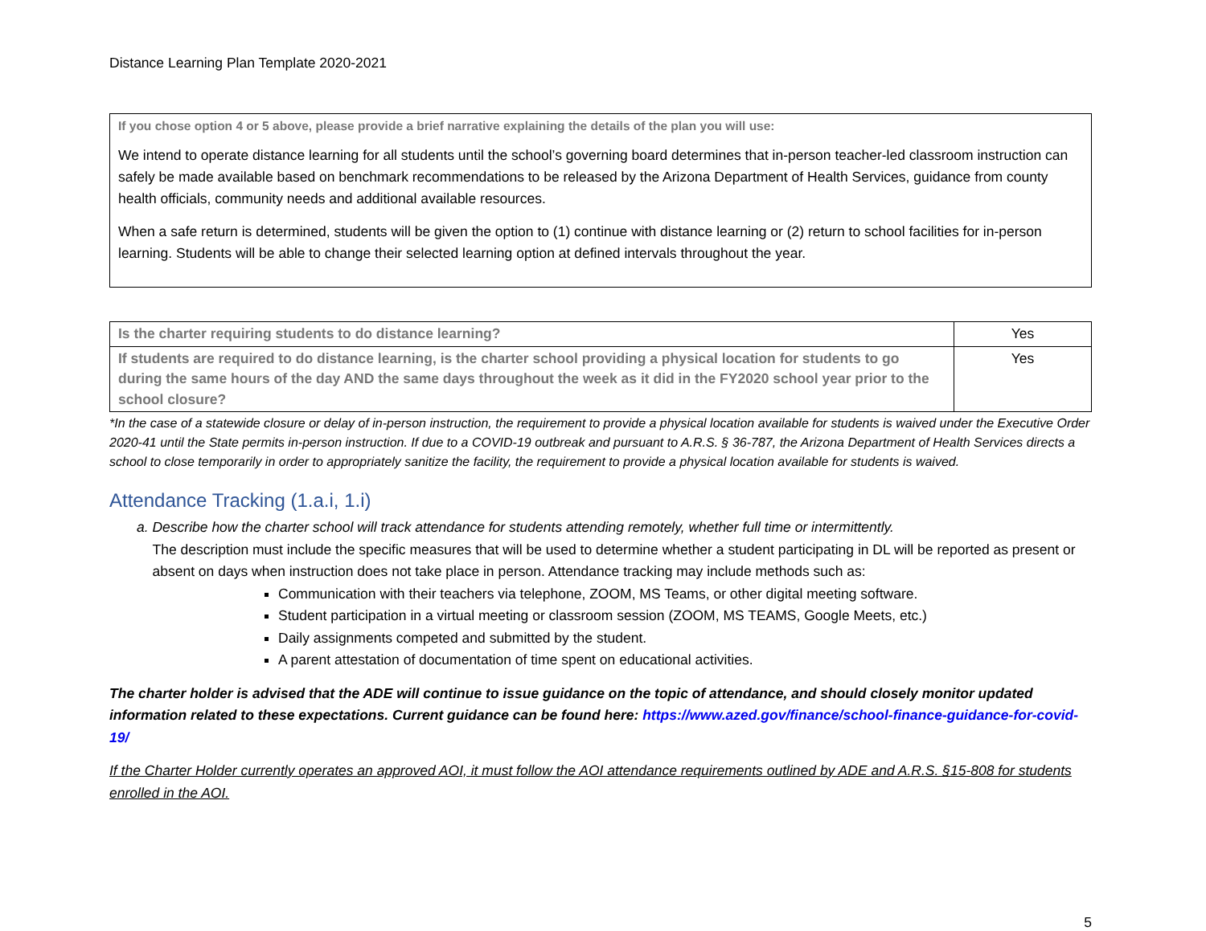Distance Learning Plan Template 2020-2021
If you chose option 4 or 5 above, please provide a brief narrative explaining the details of the plan you will use:
We intend to operate distance learning for all students until the school’s governing board determines that in-person teacher-led classroom instruction can safely be made available based on benchmark recommendations to be released by the Arizona Department of Health Services, guidance from county health officials, community needs and additional available resources.
When a safe return is determined, students will be given the option to (1) continue with distance learning or (2) return to school facilities for in-person learning. Students will be able to change their selected learning option at defined intervals throughout the year.
| Is the charter requiring students to do distance learning? | Yes |
| If students are required to do distance learning, is the charter school providing a physical location for students to go during the same hours of the day AND the same days throughout the week as it did in the FY2020 school year prior to the school closure? | Yes |
*In the case of a statewide closure or delay of in-person instruction, the requirement to provide a physical location available for students is waived under the Executive Order 2020-41 until the State permits in-person instruction. If due to a COVID-19 outbreak and pursuant to A.R.S. § 36-787, the Arizona Department of Health Services directs a school to close temporarily in order to appropriately sanitize the facility, the requirement to provide a physical location available for students is waived.
Attendance Tracking (1.a.i, 1.i)
a. Describe how the charter school will track attendance for students attending remotely, whether full time or intermittently.
The description must include the specific measures that will be used to determine whether a student participating in DL will be reported as present or absent on days when instruction does not take place in person. Attendance tracking may include methods such as:
Communication with their teachers via telephone, ZOOM, MS Teams, or other digital meeting software.
Student participation in a virtual meeting or classroom session (ZOOM, MS TEAMS, Google Meets, etc.)
Daily assignments competed and submitted by the student.
A parent attestation of documentation of time spent on educational activities.
The charter holder is advised that the ADE will continue to issue guidance on the topic of attendance, and should closely monitor updated information related to these expectations. Current guidance can be found here: https://www.azed.gov/finance/school-finance-guidance-for-covid-19/
If the Charter Holder currently operates an approved AOI, it must follow the AOI attendance requirements outlined by ADE and A.R.S. §15-808 for students enrolled in the AOI.
5